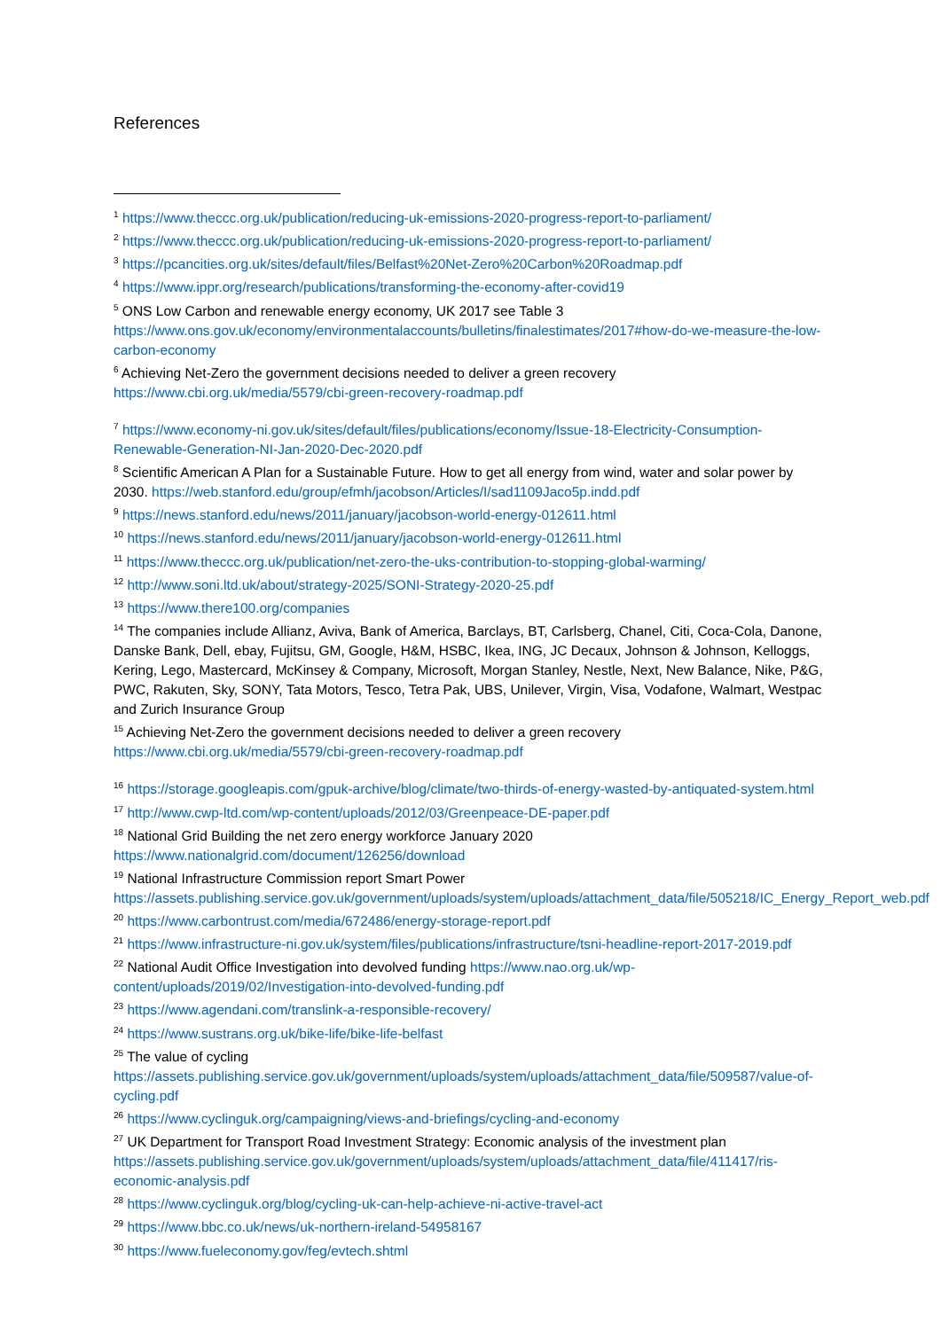References
<sup>1</sup> https://www.theccc.org.uk/publication/reducing-uk-emissions-2020-progress-report-to-parliament/
<sup>2</sup> https://www.theccc.org.uk/publication/reducing-uk-emissions-2020-progress-report-to-parliament/
<sup>3</sup> https://pcancities.org.uk/sites/default/files/Belfast%20Net-Zero%20Carbon%20Roadmap.pdf
<sup>4</sup> https://www.ippr.org/research/publications/transforming-the-economy-after-covid19
<sup>5</sup> ONS Low Carbon and renewable energy economy, UK 2017 see Table 3 https://www.ons.gov.uk/economy/environmentalaccounts/bulletins/finalestimates/2017#how-do-we-measure-the-low-carbon-economy
<sup>6</sup> Achieving Net-Zero the government decisions needed to deliver a green recovery
https://www.cbi.org.uk/media/5579/cbi-green-recovery-roadmap.pdf
<sup>7</sup> https://www.economy-ni.gov.uk/sites/default/files/publications/economy/Issue-18-Electricity-Consumption-Renewable-Generation-NI-Jan-2020-Dec-2020.pdf
<sup>8</sup> Scientific American A Plan for a Sustainable Future. How to get all energy from wind, water and solar power by 2030. https://web.stanford.edu/group/efmh/jacobson/Articles/I/sad1109Jaco5p.indd.pdf
<sup>9</sup> https://news.stanford.edu/news/2011/january/jacobson-world-energy-012611.html
<sup>10</sup> https://news.stanford.edu/news/2011/january/jacobson-world-energy-012611.html
<sup>11</sup> https://www.theccc.org.uk/publication/net-zero-the-uks-contribution-to-stopping-global-warming/
<sup>12</sup> http://www.soni.ltd.uk/about/strategy-2025/SONI-Strategy-2020-25.pdf
<sup>13</sup> https://www.there100.org/companies
<sup>14</sup> The companies include Allianz, Aviva, Bank of America, Barclays, BT, Carlsberg, Chanel, Citi, Coca-Cola, Danone, Danske Bank, Dell, ebay, Fujitsu, GM, Google, H&M, HSBC, Ikea, ING, JC Decaux, Johnson & Johnson, Kelloggs, Kering, Lego, Mastercard, McKinsey & Company, Microsoft, Morgan Stanley, Nestle, Next, New Balance, Nike, P&G, PWC, Rakuten, Sky, SONY, Tata Motors, Tesco, Tetra Pak, UBS, Unilever, Virgin, Visa, Vodafone, Walmart, Westpac and Zurich Insurance Group
<sup>15</sup> Achieving Net-Zero the government decisions needed to deliver a green recovery
https://www.cbi.org.uk/media/5579/cbi-green-recovery-roadmap.pdf
<sup>16</sup> https://storage.googleapis.com/gpuk-archive/blog/climate/two-thirds-of-energy-wasted-by-antiquated-system.html
<sup>17</sup> http://www.cwp-ltd.com/wp-content/uploads/2012/03/Greenpeace-DE-paper.pdf
<sup>18</sup> National Grid Building the net zero energy workforce January 2020
https://www.nationalgrid.com/document/126256/download
<sup>19</sup> National Infrastructure Commission report Smart Power
https://assets.publishing.service.gov.uk/government/uploads/system/uploads/attachment_data/file/505218/IC_Energy_Report_web.pdf
<sup>20</sup> https://www.carbontrust.com/media/672486/energy-storage-report.pdf
<sup>21</sup> https://www.infrastructure-ni.gov.uk/system/files/publications/infrastructure/tsni-headline-report-2017-2019.pdf
<sup>22</sup> National Audit Office Investigation into devolved funding https://www.nao.org.uk/wp-content/uploads/2019/02/Investigation-into-devolved-funding.pdf
<sup>23</sup> https://www.agendani.com/translink-a-responsible-recovery/
<sup>24</sup> https://www.sustrans.org.uk/bike-life/bike-life-belfast
<sup>25</sup> The value of cycling
https://assets.publishing.service.gov.uk/government/uploads/system/uploads/attachment_data/file/509587/value-of-cycling.pdf
<sup>26</sup> https://www.cyclinguk.org/campaigning/views-and-briefings/cycling-and-economy
<sup>27</sup> UK Department for Transport Road Investment Strategy: Economic analysis of the investment plan https://assets.publishing.service.gov.uk/government/uploads/system/uploads/attachment_data/file/411417/ris-economic-analysis.pdf
<sup>28</sup> https://www.cyclinguk.org/blog/cycling-uk-can-help-achieve-ni-active-travel-act
<sup>29</sup> https://www.bbc.co.uk/news/uk-northern-ireland-54958167
<sup>30</sup> https://www.fueleconomy.gov/feg/evtech.shtml